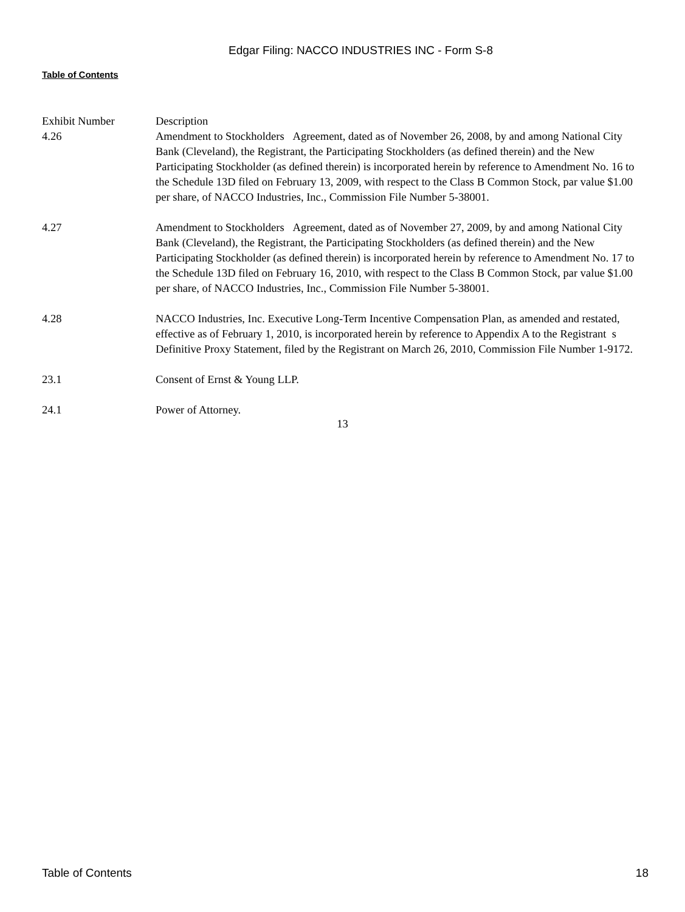Edgar Filing: NACCO INDUSTRIES INC - Form S-8
Table of Contents
| Exhibit Number | Description |
| --- | --- |
| 4.26 | Amendment to Stockholders Agreement, dated as of November 26, 2008, by and among National City Bank (Cleveland), the Registrant, the Participating Stockholders (as defined therein) and the New Participating Stockholder (as defined therein) is incorporated herein by reference to Amendment No. 16 to the Schedule 13D filed on February 13, 2009, with respect to the Class B Common Stock, par value $1.00 per share, of NACCO Industries, Inc., Commission File Number 5-38001. |
| 4.27 | Amendment to Stockholders Agreement, dated as of November 27, 2009, by and among National City Bank (Cleveland), the Registrant, the Participating Stockholders (as defined therein) and the New Participating Stockholder (as defined therein) is incorporated herein by reference to Amendment No. 17 to the Schedule 13D filed on February 16, 2010, with respect to the Class B Common Stock, par value $1.00 per share, of NACCO Industries, Inc., Commission File Number 5-38001. |
| 4.28 | NACCO Industries, Inc. Executive Long-Term Incentive Compensation Plan, as amended and restated, effective as of February 1, 2010, is incorporated herein by reference to Appendix A to the Registrant s Definitive Proxy Statement, filed by the Registrant on March 26, 2010, Commission File Number 1-9172. |
| 23.1 | Consent of Ernst & Young LLP. |
| 24.1 | Power of Attorney. |
13
Table of Contents 18